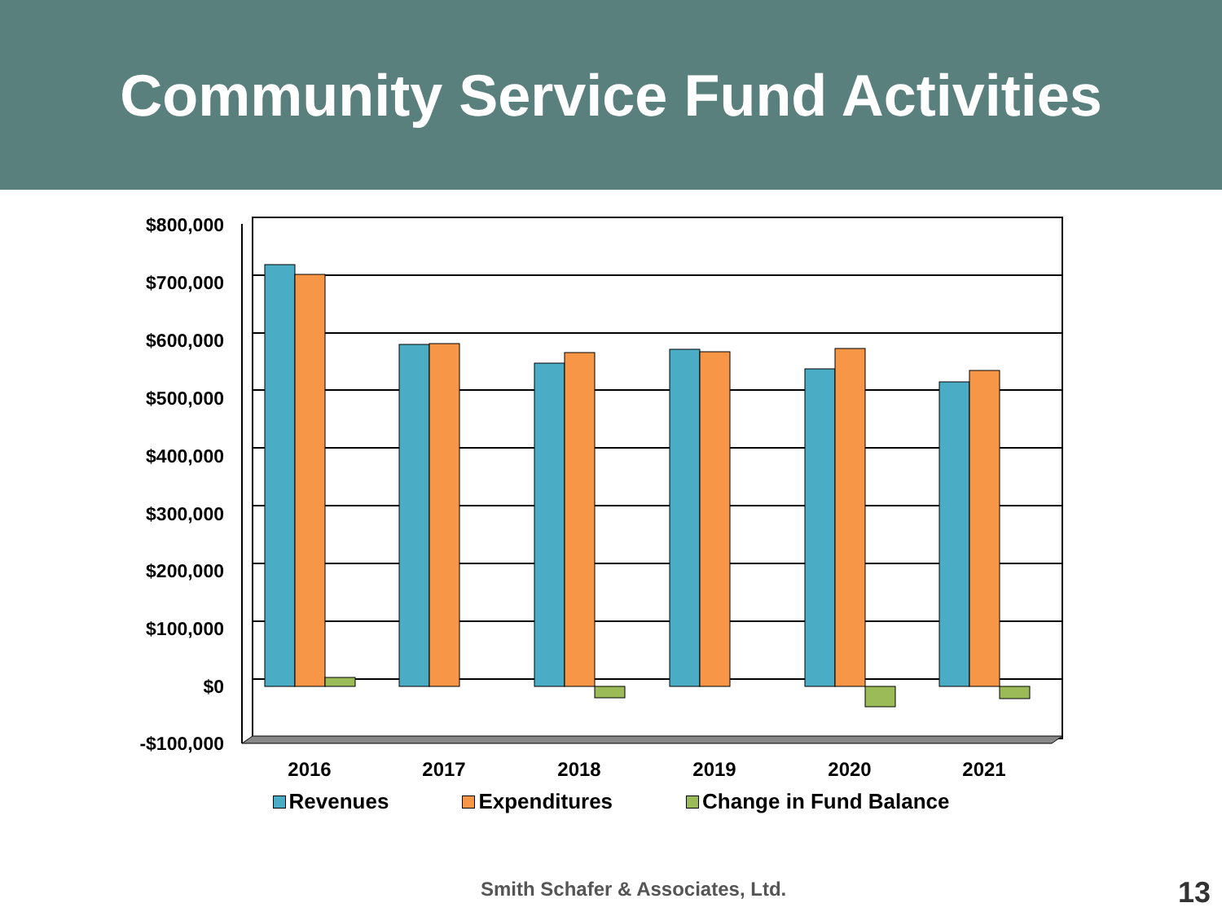Community Service Fund Activities
$800,000
$700,000
$600,000
$500,000
$400,000
$300,000
$200,000
$100,000
$0
-$100,000
2016 2017 2018 2019 2020 2021
Revenues Expenditures Change in Fund Balance
Smith Schafer & Associates, Ltd.
13